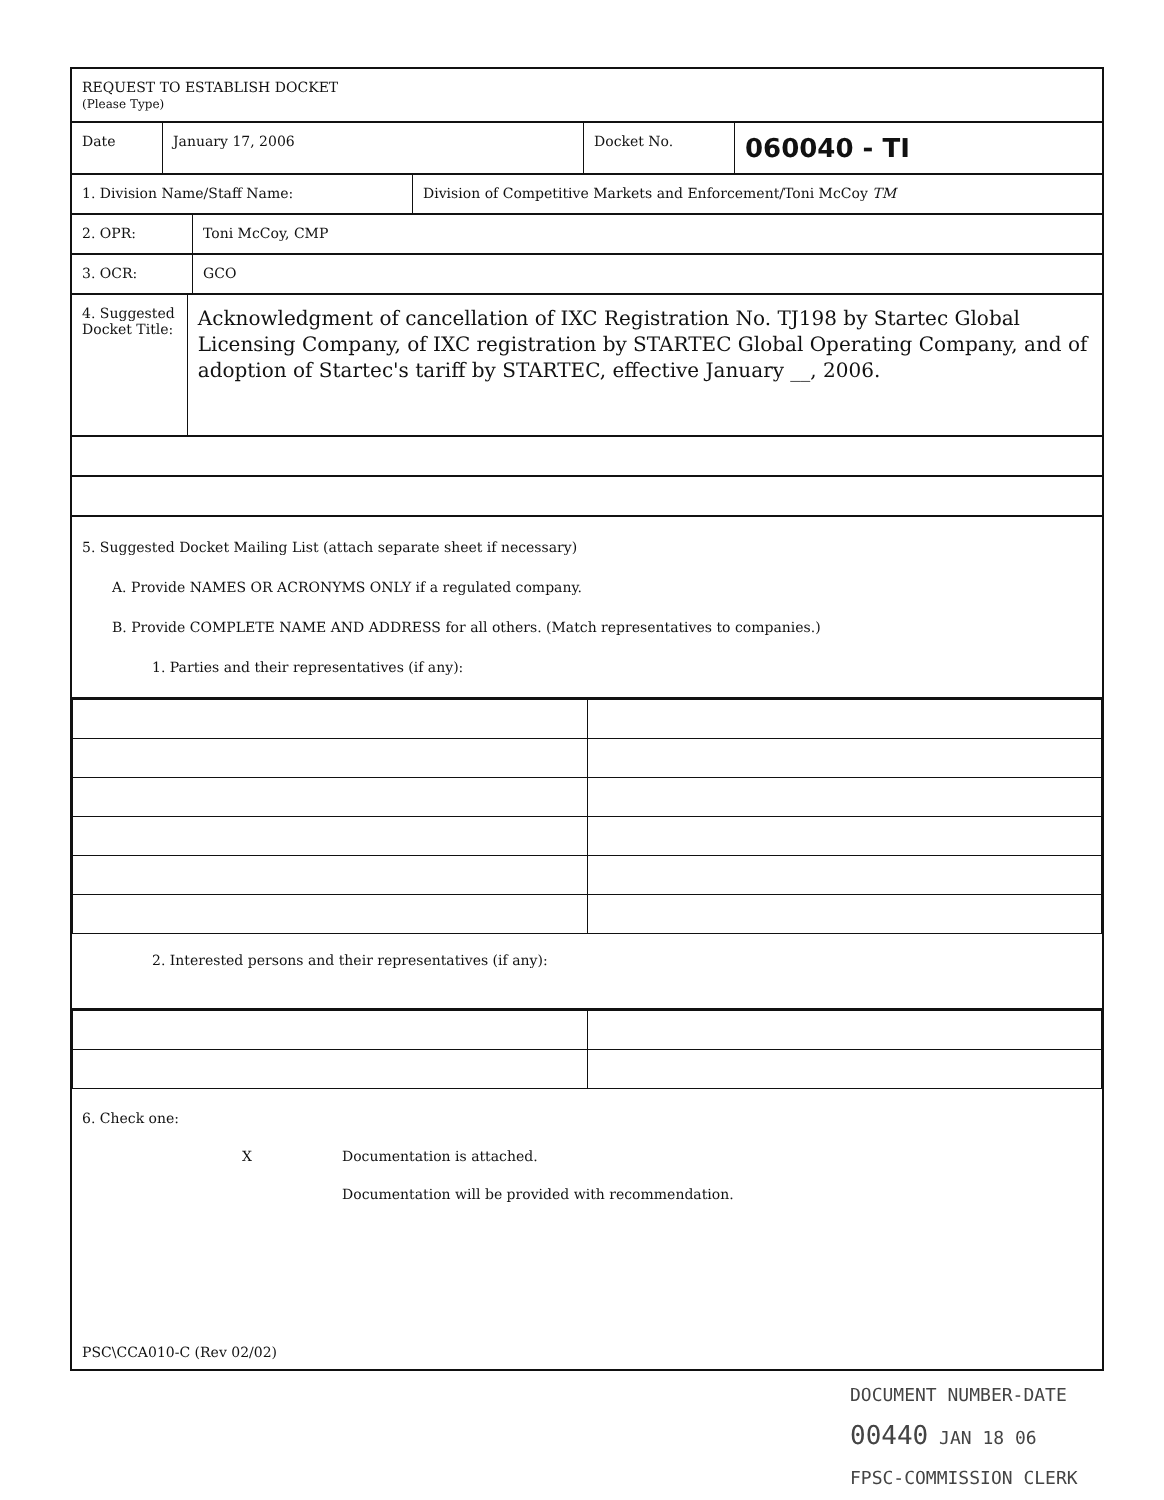REQUEST TO ESTABLISH DOCKET
(Please Type)
Date January 17, 2006 Docket No.
060040 - TI
1. Division Name/Staff Name: Division of Competitive Markets and Enforcement/Toni McCoy TM
2. OPR: Toni McCoy, CMP
3. OCR: GCO
4. Suggested Docket Title:
Acknowledgment of cancellation of IXC Registration No. TJ198 by Startec Global Licensing Company, of IXC registration by STARTEC Global Operating Company, and of adoption of Startec's tariff by STARTEC, effective January __, 2006.
5. Suggested Docket Mailing List (attach separate sheet if necessary)
A. Provide NAMES OR ACRONYMS ONLY if a regulated company.
B. Provide COMPLETE NAME AND ADDRESS for all others. (Match representatives to companies.)
1. Parties and their representatives (if any):
2. Interested persons and their representatives (if any):
6. Check one:
X Documentation is attached.
Documentation will be provided with recommendation.
PSC\CCA010-C (Rev 02/02)
DOCUMENT NUMBER-DATE
00440 JAN 18 06
FPSC-COMMISSION CLERK